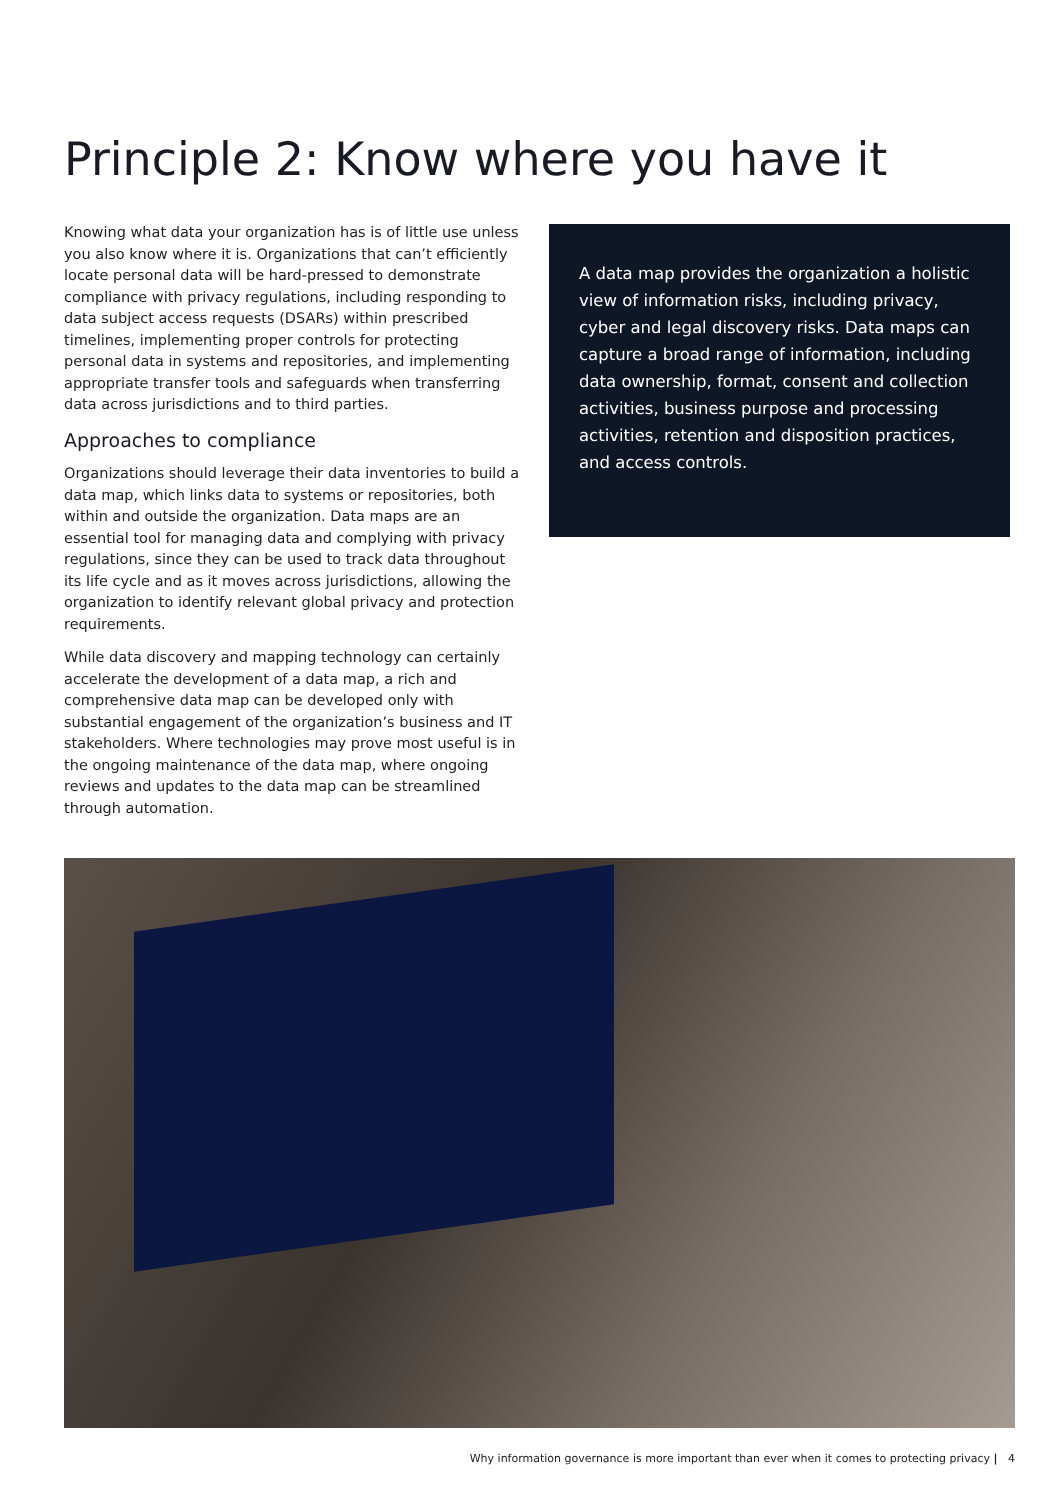Principle 2: Know where you have it
Knowing what data your organization has is of little use unless you also know where it is. Organizations that can’t efficiently locate personal data will be hard-pressed to demonstrate compliance with privacy regulations, including responding to data subject access requests (DSARs) within prescribed timelines, implementing proper controls for protecting personal data in systems and repositories, and implementing appropriate transfer tools and safeguards when transferring data across jurisdictions and to third parties.
Approaches to compliance
Organizations should leverage their data inventories to build a data map, which links data to systems or repositories, both within and outside the organization. Data maps are an essential tool for managing data and complying with privacy regulations, since they can be used to track data throughout its life cycle and as it moves across jurisdictions, allowing the organization to identify relevant global privacy and protection requirements.
While data discovery and mapping technology can certainly accelerate the development of a data map, a rich and comprehensive data map can be developed only with substantial engagement of the organization’s business and IT stakeholders. Where technologies may prove most useful is in the ongoing maintenance of the data map, where ongoing reviews and updates to the data map can be streamlined through automation.
A data map provides the organization a holistic view of information risks, including privacy, cyber and legal discovery risks. Data maps can capture a broad range of information, including data ownership, format, consent and collection activities, business purpose and processing activities, retention and disposition practices, and access controls.
Why information governance is more important than ever when it comes to protecting privacy | 4